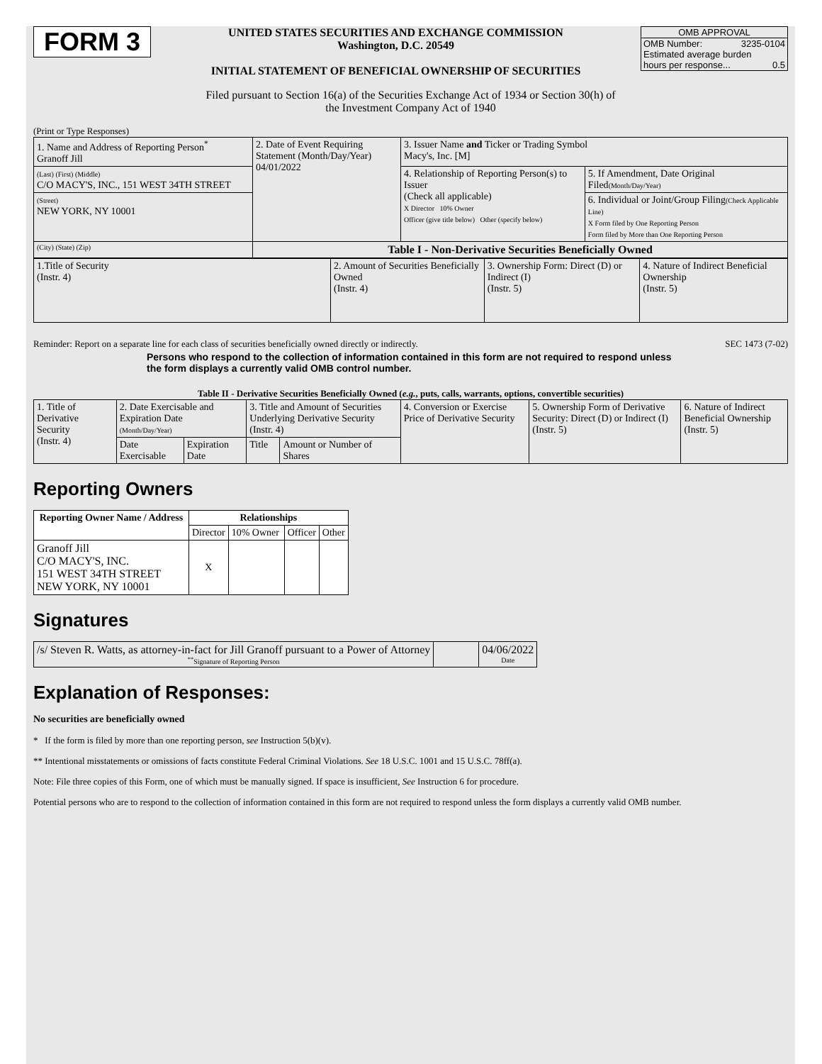FORM 3
UNITED STATES SECURITIES AND EXCHANGE COMMISSION
Washington, D.C. 20549
INITIAL STATEMENT OF BENEFICIAL OWNERSHIP OF SECURITIES
OMB APPROVAL
OMB Number: 3235-0104
Estimated average burden
hours per response... 0.5
Filed pursuant to Section 16(a) of the Securities Exchange Act of 1934 or Section 30(h) of
the Investment Company Act of 1940
(Print or Type Responses)
| 1. Name and Address of Reporting Person<sup>*</sup> Granoff Jill | 2. Date of Event Requiring Statement (Month/Day/Year) 04/01/2022 | 3. Issuer Name and Ticker or Trading Symbol Macy's, Inc. [M] | |
| (Last) (First) (Middle) C/O MACY'S, INC., 151 WEST 34TH STREET | | 4. Relationship of Reporting Person(s) to Issuer (Check all applicable) X Director 10% Owner Officer (give title below) Other (specify below) | 5. If Amendment, Date Original Filed (Month/Day/Year) |
| (Street) NEW YORK, NY 10001 | | | 6. Individual or Joint/Group Filing (Check Applicable Line) X Form filed by One Reporting Person Form filed by More than One Reporting Person |
| (City) (State) (Zip) | Table I - Non-Derivative Securities Beneficially Owned | | |
| 1.Title of Security (Instr. 4) | 2. Amount of Securities Beneficially Owned (Instr. 4) | 3. Ownership Form: Direct (D) or Indirect (I) (Instr. 5) | 4. Nature of Indirect Beneficial Ownership (Instr. 5) |
Reminder: Report on a separate line for each class of securities beneficially owned directly or indirectly. SEC 1473 (7-02)
Persons who respond to the collection of information contained in this form are not required to respond unless the form displays a currently valid OMB control number.
Table II - Derivative Securities Beneficially Owned (e.g., puts, calls, warrants, options, convertible securities)
| 1. Title of Derivative Security (Instr. 4) | 2. Date Exercisable and Expiration Date (Month/Day/Year) | | 3. Title and Amount of Securities Underlying Derivative Security (Instr. 4) | | 4. Conversion or Exercise Price of Derivative Security | 5. Ownership Form of Derivative Security: Direct (D) or Indirect (I) (Instr. 5) | 6. Nature of Indirect Beneficial Ownership (Instr. 5) |
| | Date Exercisable | Expiration Date | Title | Amount or Number of Shares | | | |
Reporting Owners
| Reporting Owner Name / Address | Relationships | | | |
| --- | --- | --- | --- | --- |
| | Director | 10% Owner | Officer | Other |
| Granoff Jill C/O MACY'S, INC. 151 WEST 34TH STREET NEW YORK, NY 10001 | X | | | |
Signatures
| /s/ Steven R. Watts, as attorney-in-fact for Jill Granoff pursuant to a Power of Attorney <sup>**</sup> Signature of Reporting Person | | 04/06/2022 Date |
Explanation of Responses:
No securities are beneficially owned
* If the form is filed by more than one reporting person, see Instruction 5(b)(v).
** Intentional misstatements or omissions of facts constitute Federal Criminal Violations. See 18 U.S.C. 1001 and 15 U.S.C. 78ff(a).
Note: File three copies of this Form, one of which must be manually signed. If space is insufficient, See Instruction 6 for procedure.
Potential persons who are to respond to the collection of information contained in this form are not required to respond unless the form displays a currently valid OMB number.